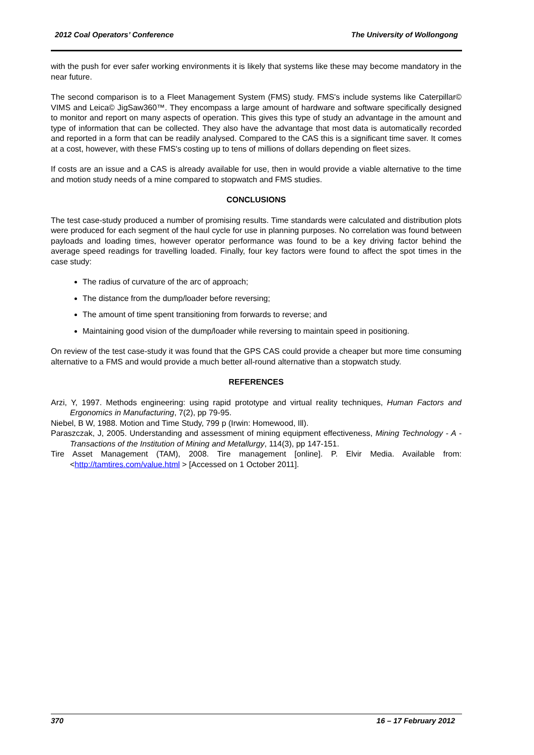2012 Coal Operators’ Conference The University of Wollongong
with the push for ever safer working environments it is likely that systems like these may become mandatory in the near future.
The second comparison is to a Fleet Management System (FMS) study. FMS's include systems like Caterpillar© VIMS and Leica© JigSaw360™. They encompass a large amount of hardware and software specifically designed to monitor and report on many aspects of operation. This gives this type of study an advantage in the amount and type of information that can be collected. They also have the advantage that most data is automatically recorded and reported in a form that can be readily analysed. Compared to the CAS this is a significant time saver. It comes at a cost, however, with these FMS's costing up to tens of millions of dollars depending on fleet sizes.
If costs are an issue and a CAS is already available for use, then in would provide a viable alternative to the time and motion study needs of a mine compared to stopwatch and FMS studies.
CONCLUSIONS
The test case-study produced a number of promising results. Time standards were calculated and distribution plots were produced for each segment of the haul cycle for use in planning purposes. No correlation was found between payloads and loading times, however operator performance was found to be a key driving factor behind the average speed readings for travelling loaded. Finally, four key factors were found to affect the spot times in the case study:
The radius of curvature of the arc of approach;
The distance from the dump/loader before reversing;
The amount of time spent transitioning from forwards to reverse; and
Maintaining good vision of the dump/loader while reversing to maintain speed in positioning.
On review of the test case-study it was found that the GPS CAS could provide a cheaper but more time consuming alternative to a FMS and would provide a much better all-round alternative than a stopwatch study.
REFERENCES
Arzi, Y, 1997. Methods engineering: using rapid prototype and virtual reality techniques, Human Factors and Ergonomics in Manufacturing, 7(2), pp 79-95.
Niebel, B W, 1988. Motion and Time Study, 799 p (Irwin: Homewood, Ill).
Paraszczak, J, 2005. Understanding and assessment of mining equipment effectiveness, Mining Technology - A - Transactions of the Institution of Mining and Metallurgy, 114(3), pp 147-151.
Tire Asset Management (TAM), 2008. Tire management [online]. P. Elvir Media. Available from: <http://tamtires.com/value.html > [Accessed on 1 October 2011].
370 16 – 17 February 2012